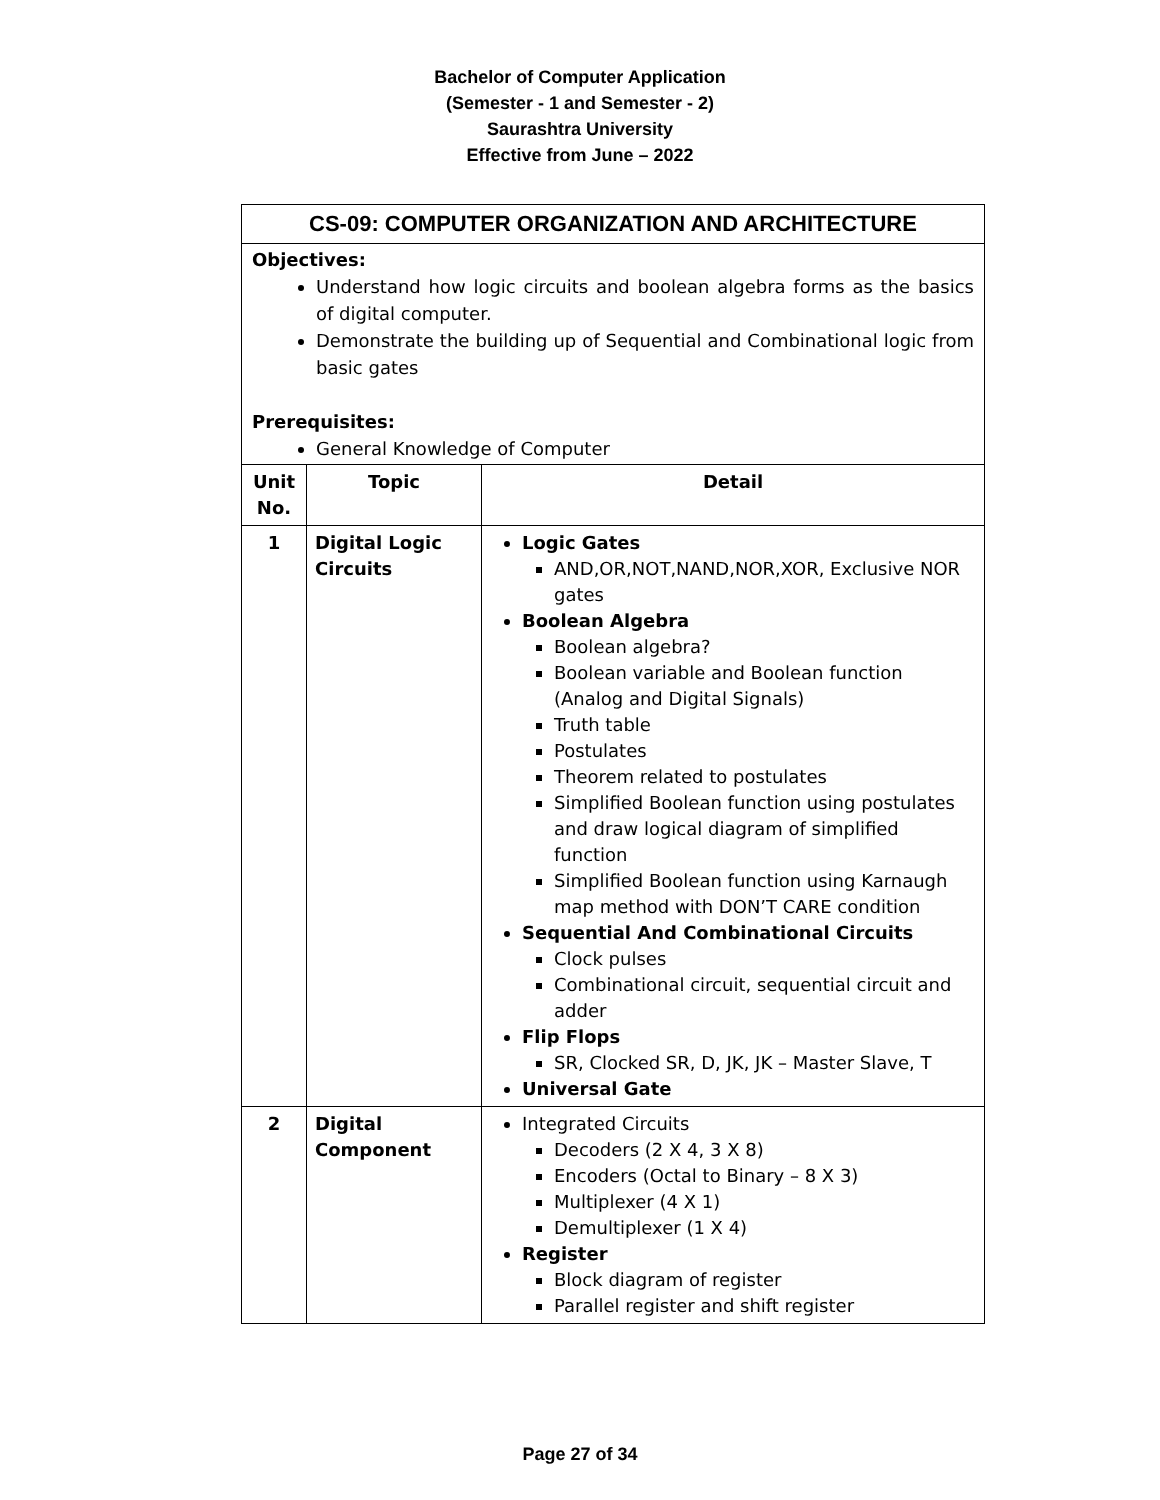Bachelor of Computer Application
(Semester - 1 and Semester - 2)
Saurashtra University
Effective from June – 2022
CS-09: COMPUTER ORGANIZATION AND ARCHITECTURE
Objectives:
Understand how logic circuits and boolean algebra forms as the basics of digital computer.
Demonstrate the building up of Sequential and Combinational logic from basic gates
Prerequisites:
General Knowledge of Computer
| Unit No. | Topic | Detail |
| --- | --- | --- |
| 1 | Digital Logic Circuits | Logic Gates AND,OR,NOT,NAND,NOR,XOR, Exclusive NOR gates Boolean Algebra Boolean algebra? Boolean variable and Boolean function (Analog and Digital Signals) Truth table Postulates Theorem related to postulates Simplified Boolean function using postulates and draw logical diagram of simplified function Simplified Boolean function using Karnaugh map method with DON’T CARE condition Sequential And Combinational Circuits Clock pulses Combinational circuit, sequential circuit and adder Flip Flops SR, Clocked SR, D, JK, JK – Master Slave, T Universal Gate |
| 2 | Digital Component | Integrated Circuits Decoders (2 X 4, 3 X 8) Encoders (Octal to Binary – 8 X 3) Multiplexer (4 X 1) Demultiplexer (1 X 4) Register Block diagram of register Parallel register and shift register |
Page 27 of 34